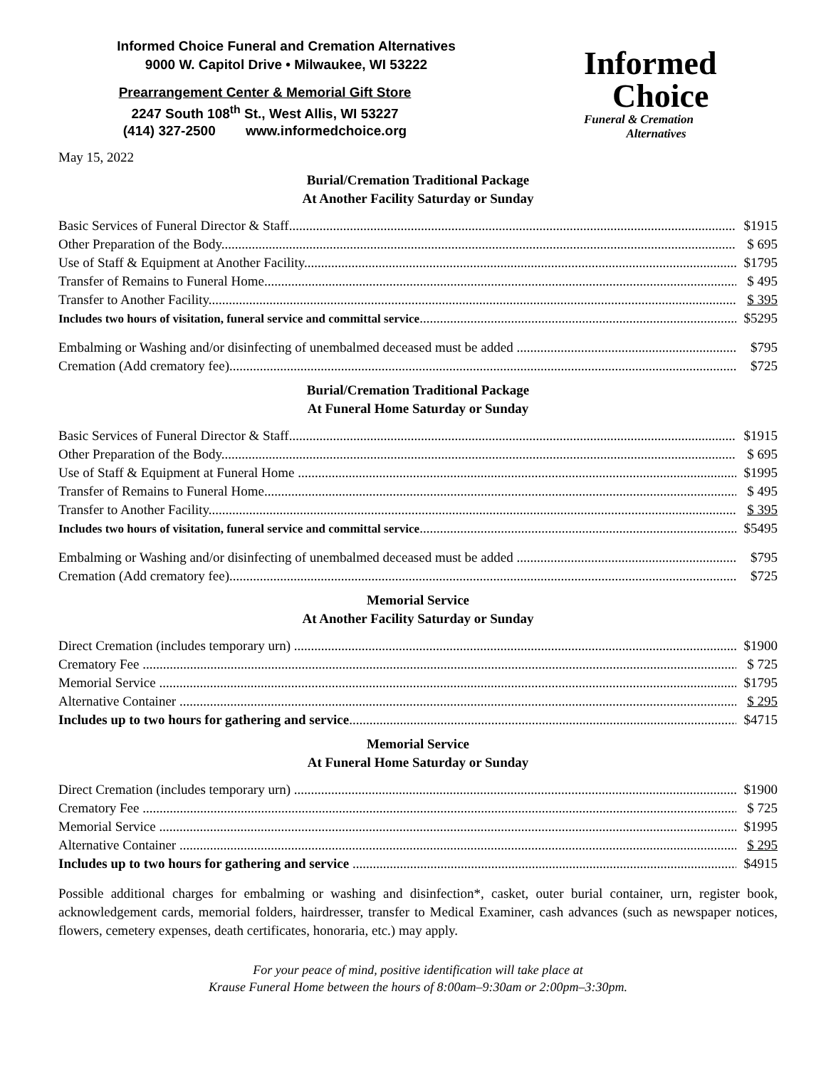Informed Choice Funeral and Cremation Alternatives
9000 W. Capitol Drive • Milwaukee, WI 53222
Prearrangement Center & Memorial Gift Store
2247 South 108<sup>th</sup> St., West Allis, WI 53227
(414) 327-2500 www.informedchoice.org
Informed
Choice
Funeral & Cremation
Alternatives
May 15, 2022
Burial/Cremation Traditional Package
At Another Facility Saturday or Sunday
Basic Services of Funeral Director & Staff $1915
Other Preparation of the Body $ 695
Use of Staff & Equipment at Another Facility $1795
Transfer of Remains to Funeral Home $ 495
Transfer to Another Facility $ 395
Includes two hours of visitation, funeral service and committal service $5295
Embalming or Washing and/or disinfecting of unembalmed deceased must be added $795
Cremation (Add crematory fee) $725
Burial/Cremation Traditional Package
At Funeral Home Saturday or Sunday
Basic Services of Funeral Director & Staff $1915
Other Preparation of the Body $ 695
Use of Staff & Equipment at Funeral Home $1995
Transfer of Remains to Funeral Home $ 495
Transfer to Another Facility $ 395
Includes two hours of visitation, funeral service and committal service $5495
Embalming or Washing and/or disinfecting of unembalmed deceased must be added $795
Cremation (Add crematory fee) $725
Memorial Service
At Another Facility Saturday or Sunday
Direct Cremation (includes temporary urn) $1900
Crematory Fee $ 725
Memorial Service $1795
Alternative Container $ 295
Includes up to two hours for gathering and service $4715
Memorial Service
At Funeral Home Saturday or Sunday
Direct Cremation (includes temporary urn) $1900
Crematory Fee $ 725
Memorial Service $1995
Alternative Container $ 295
Includes up to two hours for gathering and service $4915
Possible additional charges for embalming or washing and disinfection*, casket, outer burial container, urn, register book, acknowledgement cards, memorial folders, hairdresser, transfer to Medical Examiner, cash advances (such as newspaper notices, flowers, cemetery expenses, death certificates, honoraria, etc.) may apply.
For your peace of mind, positive identification will take place at
Krause Funeral Home between the hours of 8:00am–9:30am or 2:00pm–3:30pm.